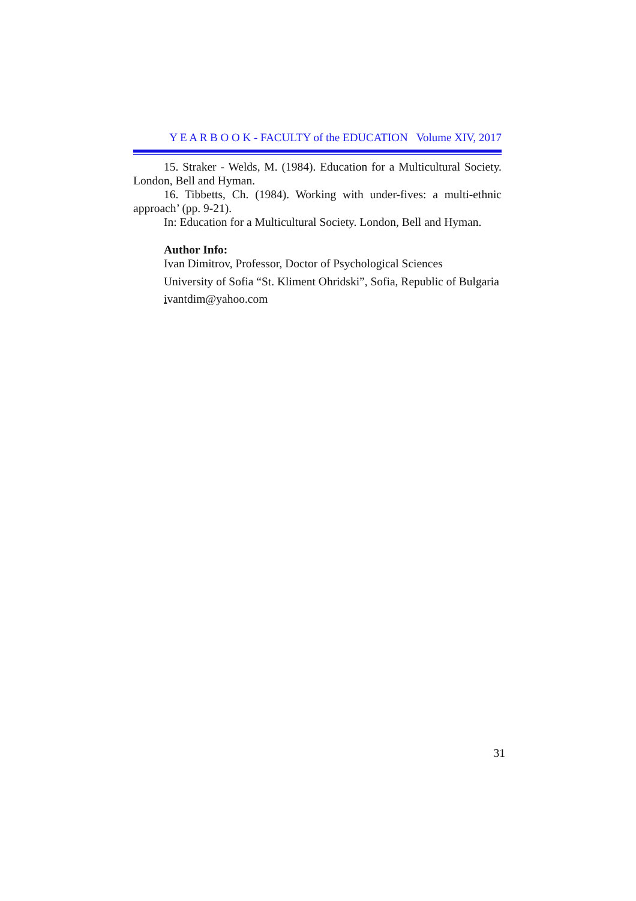Y E A R B O O K - FACULTY of the EDUCATION Volume XIV, 2017
15. Straker - Welds, M. (1984). Education for a Multicultural Society. London, Bell and Hyman.
16. Tibbetts, Ch. (1984). Working with under-fives: a multi-ethnic approach’ (pp. 9-21).
In: Education for a Multicultural Society. London, Bell and Hyman.
Author Info:
Ivan Dimitrov, Professor, Doctor of Psychological Sciences
University of Sofia “St. Kliment Ohridski”, Sofia, Republic of Bulgaria
ivantdim@yahoo.com
31